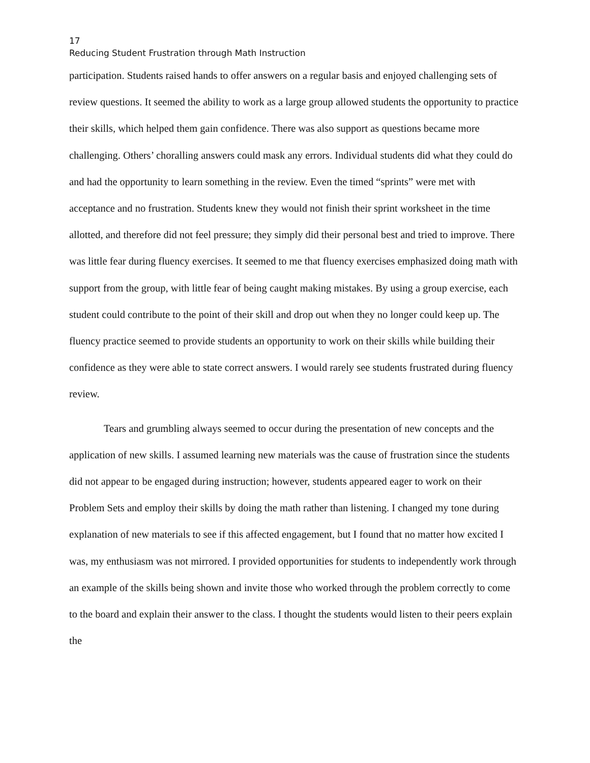17
Reducing Student Frustration through Math Instruction
participation. Students raised hands to offer answers on a regular basis and enjoyed challenging sets of review questions. It seemed the ability to work as a large group allowed students the opportunity to practice their skills, which helped them gain confidence. There was also support as questions became more challenging. Others’ choralling answers could mask any errors. Individual students did what they could do and had the opportunity to learn something in the review. Even the timed “sprints” were met with acceptance and no frustration. Students knew they would not finish their sprint worksheet in the time allotted, and therefore did not feel pressure; they simply did their personal best and tried to improve. There was little fear during fluency exercises. It seemed to me that fluency exercises emphasized doing math with support from the group, with little fear of being caught making mistakes. By using a group exercise, each student could contribute to the point of their skill and drop out when they no longer could keep up. The fluency practice seemed to provide students an opportunity to work on their skills while building their confidence as they were able to state correct answers. I would rarely see students frustrated during fluency review.
Tears and grumbling always seemed to occur during the presentation of new concepts and the application of new skills. I assumed learning new materials was the cause of frustration since the students did not appear to be engaged during instruction; however, students appeared eager to work on their Problem Sets and employ their skills by doing the math rather than listening. I changed my tone during explanation of new materials to see if this affected engagement, but I found that no matter how excited I was, my enthusiasm was not mirrored. I provided opportunities for students to independently work through an example of the skills being shown and invite those who worked through the problem correctly to come to the board and explain their answer to the class. I thought the students would listen to their peers explain the